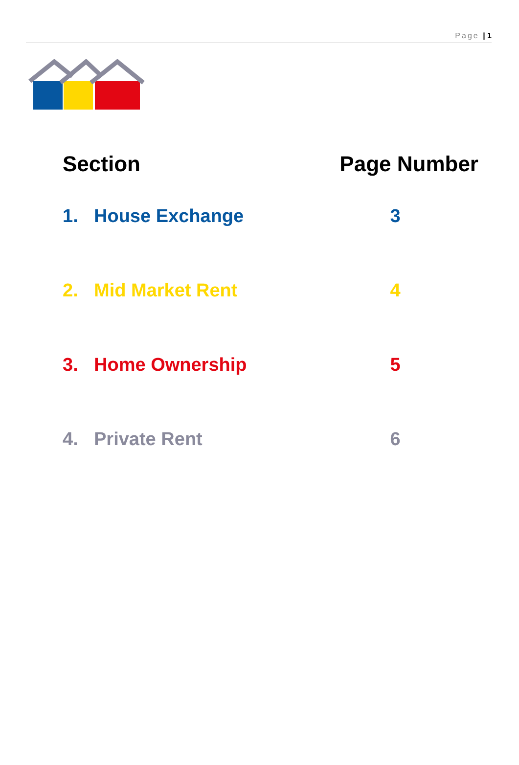Page | 1
| Section | | Page Number |
| --- | --- | --- |
| 1. | House Exchange | 3 |
| 2. | Mid Market Rent | 4 |
| 3. | Home Ownership | 5 |
| 4. | Private Rent | 6 |